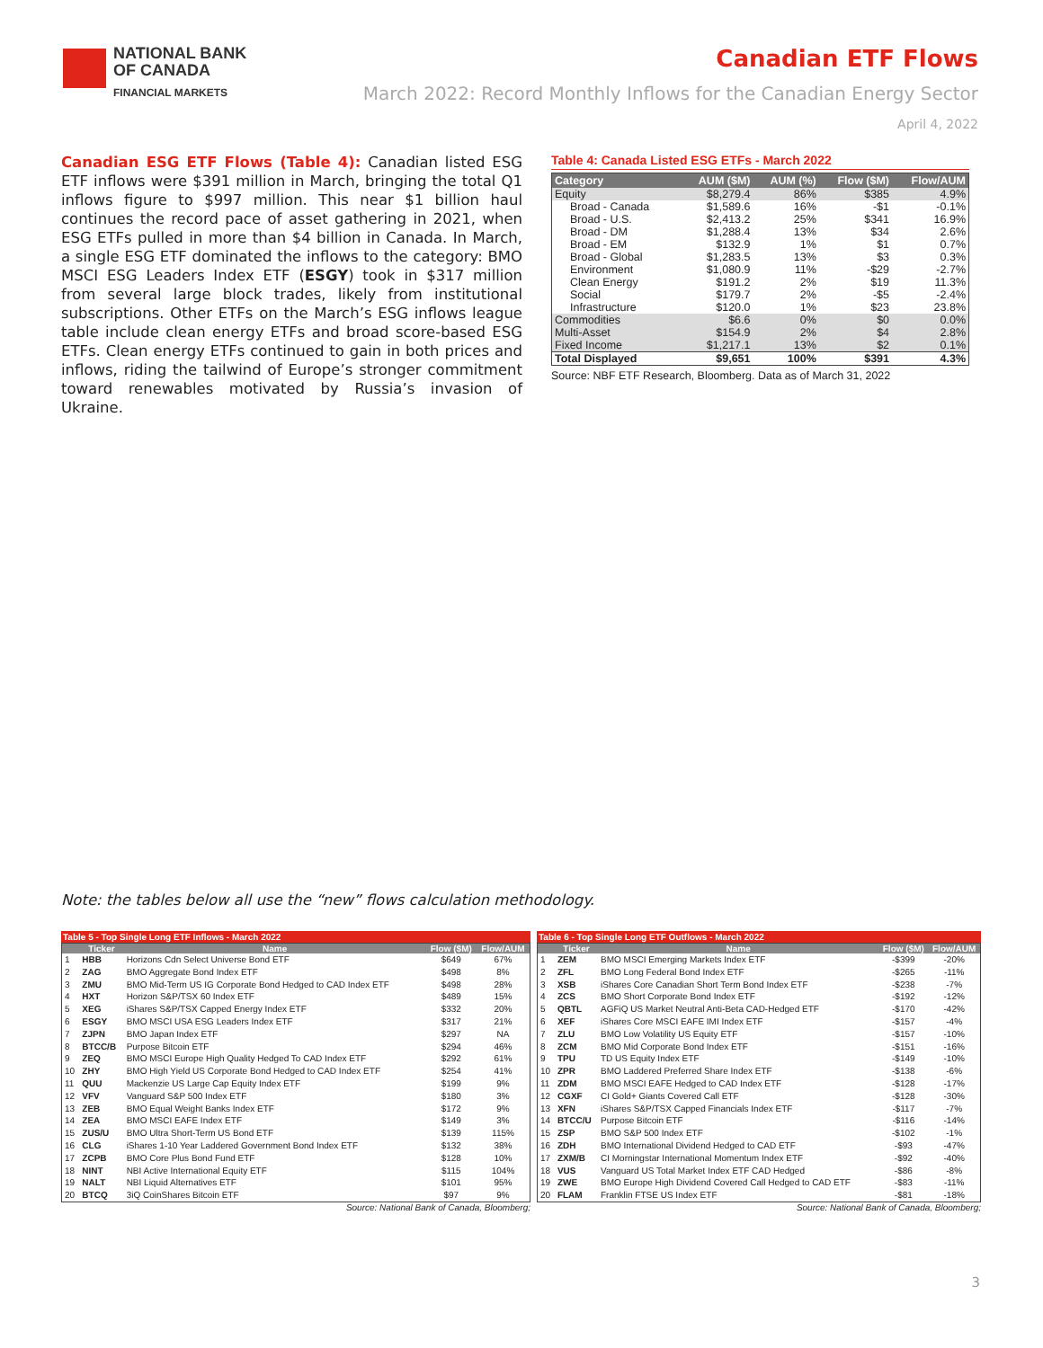NATIONAL BANK
OF CANADA
FINANCIAL MARKETS
Canadian ETF Flows
March 2022: Record Monthly Inflows for the Canadian Energy Sector
April 4, 2022
Canadian ESG ETF Flows (Table 4): Canadian listed ESG ETF inflows were $391 million in March, bringing the total Q1 inflows figure to $997 million. This near $1 billion haul continues the record pace of asset gathering in 2021, when ESG ETFs pulled in more than $4 billion in Canada. In March, a single ESG ETF dominated the inflows to the category: BMO MSCI ESG Leaders Index ETF (ESGY) took in $317 million from several large block trades, likely from institutional subscriptions. Other ETFs on the March’s ESG inflows league table include clean energy ETFs and broad score-based ESG ETFs. Clean energy ETFs continued to gain in both prices and inflows, riding the tailwind of Europe’s stronger commitment toward renewables motivated by Russia’s invasion of Ukraine.
Table 4: Canada Listed ESG ETFs - March 2022
| Category | AUM ($M) | AUM (%) | Flow ($M) | Flow/AUM |
| --- | --- | --- | --- | --- |
| Equity | $8,279.4 | 86% | $385 | 4.9% |
| Broad - Canada | $1,589.6 | 16% | -$1 | -0.1% |
| Broad - U.S. | $2,413.2 | 25% | $341 | 16.9% |
| Broad - DM | $1,288.4 | 13% | $34 | 2.6% |
| Broad - EM | $132.9 | 1% | $1 | 0.7% |
| Broad - Global | $1,283.5 | 13% | $3 | 0.3% |
| Environment | $1,080.9 | 11% | -$29 | -2.7% |
| Clean Energy | $191.2 | 2% | $19 | 11.3% |
| Social | $179.7 | 2% | -$5 | -2.4% |
| Infrastructure | $120.0 | 1% | $23 | 23.8% |
| Commodities | $6.6 | 0% | $0 | 0.0% |
| Multi-Asset | $154.9 | 2% | $4 | 2.8% |
| Fixed Income | $1,217.1 | 13% | $2 | 0.1% |
| Total Displayed | $9,651 | 100% | $391 | 4.3% |
Source: NBF ETF Research, Bloomberg. Data as of March 31, 2022
Note: the tables below all use the “new” flows calculation methodology.
Table 5 - Top Single Long ETF Inflows - March 2022
| | Ticker | Name | Flow ($M) | Flow/AUM |
| --- | --- | --- | --- | --- |
| 1 | HBB | Horizons Cdn Select Universe Bond ETF | $649 | 67% |
| 2 | ZAG | BMO Aggregate Bond Index ETF | $498 | 8% |
| 3 | ZMU | BMO Mid-Term US IG Corporate Bond Hedged to CAD Index ETF | $498 | 28% |
| 4 | HXT | Horizon S&P/TSX 60 Index ETF | $489 | 15% |
| 5 | XEG | iShares S&P/TSX Capped Energy Index ETF | $332 | 20% |
| 6 | ESGY | BMO MSCI USA ESG Leaders Index ETF | $317 | 21% |
| 7 | ZJPN | BMO Japan Index ETF | $297 | NA |
| 8 | BTCC/B | Purpose Bitcoin ETF | $294 | 46% |
| 9 | ZEQ | BMO MSCI Europe High Quality Hedged To CAD Index ETF | $292 | 61% |
| 10 | ZHY | BMO High Yield US Corporate Bond Hedged to CAD Index ETF | $254 | 41% |
| 11 | QUU | Mackenzie US Large Cap Equity Index ETF | $199 | 9% |
| 12 | VFV | Vanguard S&P 500 Index ETF | $180 | 3% |
| 13 | ZEB | BMO Equal Weight Banks Index ETF | $172 | 9% |
| 14 | ZEA | BMO MSCI EAFE Index ETF | $149 | 3% |
| 15 | ZUS/U | BMO Ultra Short-Term US Bond ETF | $139 | 115% |
| 16 | CLG | iShares 1-10 Year Laddered Government Bond Index ETF | $132 | 38% |
| 17 | ZCPB | BMO Core Plus Bond Fund ETF | $128 | 10% |
| 18 | NINT | NBI Active International Equity ETF | $115 | 104% |
| 19 | NALT | NBI Liquid Alternatives ETF | $101 | 95% |
| 20 | BTCQ | 3iQ CoinShares Bitcoin ETF | $97 | 9% |
Source: National Bank of Canada, Bloomberg;
Table 6 - Top Single Long ETF Outflows - March 2022
| | Ticker | Name | Flow ($M) | Flow/AUM |
| --- | --- | --- | --- | --- |
| 1 | ZEM | BMO MSCI Emerging Markets Index ETF | -$399 | -20% |
| 2 | ZFL | BMO Long Federal Bond Index ETF | -$265 | -11% |
| 3 | XSB | iShares Core Canadian Short Term Bond Index ETF | -$238 | -7% |
| 4 | ZCS | BMO Short Corporate Bond Index ETF | -$192 | -12% |
| 5 | QBTL | AGFiQ US Market Neutral Anti-Beta CAD-Hedged ETF | -$170 | -42% |
| 6 | XEF | iShares Core MSCI EAFE IMI Index ETF | -$157 | -4% |
| 7 | ZLU | BMO Low Volatility US Equity ETF | -$157 | -10% |
| 8 | ZCM | BMO Mid Corporate Bond Index ETF | -$151 | -16% |
| 9 | TPU | TD US Equity Index ETF | -$149 | -10% |
| 10 | ZPR | BMO Laddered Preferred Share Index ETF | -$138 | -6% |
| 11 | ZDM | BMO MSCI EAFE Hedged to CAD Index ETF | -$128 | -17% |
| 12 | CGXF | CI Gold+ Giants Covered Call ETF | -$128 | -30% |
| 13 | XFN | iShares S&P/TSX Capped Financials Index ETF | -$117 | -7% |
| 14 | BTCC/U | Purpose Bitcoin ETF | -$116 | -14% |
| 15 | ZSP | BMO S&P 500 Index ETF | -$102 | -1% |
| 16 | ZDH | BMO International Dividend Hedged to CAD ETF | -$93 | -47% |
| 17 | ZXM/B | CI Morningstar International Momentum Index ETF | -$92 | -40% |
| 18 | VUS | Vanguard US Total Market Index ETF CAD Hedged | -$86 | -8% |
| 19 | ZWE | BMO Europe High Dividend Covered Call Hedged to CAD ETF | -$83 | -11% |
| 20 | FLAM | Franklin FTSE US Index ETF | -$81 | -18% |
Source: National Bank of Canada, Bloomberg;
3